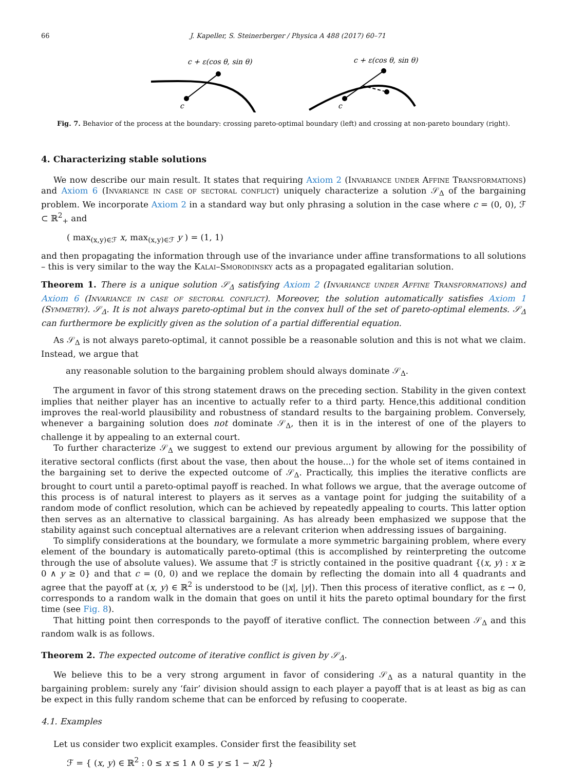66 J. Kapeller, S. Steinerberger / Physica A 488 (2017) 60–71
c + ε(cos θ, sin θ)
c
c + ε(cos θ, sin θ)
c
Fig. 7. Behavior of the process at the boundary: crossing pareto-optimal boundary (left) and crossing at non-pareto boundary (right).
4. Characterizing stable solutions
We now describe our main result. It states that requiring Axiom 2 (Invariance under Affine Transformations) and Axiom 6 (Invariance in case of sectoral conflict) uniquely characterize a solution 𝒮<sub>Δ</sub> of the bargaining problem. We incorporate Axiom 2 in a standard way but only phrasing a solution in the case where c = (0, 0), ℱ ⊂ ℝ<sup>2</sup><sub>+</sub> and
( max<sub>(x,y)∈ℱ</sub> x, max<sub>(x,y)∈ℱ</sub> y ) = (1, 1)
and then propagating the information through use of the invariance under affine transformations to all solutions – this is very similar to the way the Kalai–Smorodinsky acts as a propagated egalitarian solution.
Theorem 1. There is a unique solution 𝒮<sub>Δ</sub> satisfying Axiom 2 (Invariance under Affine Transformations) and Axiom 6 (Invariance in case of sectoral conflict). Moreover, the solution automatically satisfies Axiom 1 (Symmetry). 𝒮<sub>Δ</sub>. It is not always pareto-optimal but in the convex hull of the set of pareto-optimal elements. 𝒮<sub>Δ</sub> can furthermore be explicitly given as the solution of a partial differential equation.
As 𝒮<sub>Δ</sub> is not always pareto-optimal, it cannot possible be a reasonable solution and this is not what we claim. Instead, we argue that
any reasonable solution to the bargaining problem should always dominate 𝒮<sub>Δ</sub>.
The argument in favor of this strong statement draws on the preceding section. Stability in the given context implies that neither player has an incentive to actually refer to a third party. Hence,this additional condition improves the real-world plausibility and robustness of standard results to the bargaining problem. Conversely, whenever a bargaining solution does not dominate 𝒮<sub>Δ</sub>, then it is in the interest of one of the players to challenge it by appealing to an external court.
To further characterize 𝒮<sub>Δ</sub> we suggest to extend our previous argument by allowing for the possibility of iterative sectoral conflicts (first about the vase, then about the house...) for the whole set of items contained in the bargaining set to derive the expected outcome of 𝒮<sub>Δ</sub>. Practically, this implies the iterative conflicts are brought to court until a pareto-optimal payoff is reached. In what follows we argue, that the average outcome of this process is of natural interest to players as it serves as a vantage point for judging the suitability of a random mode of conflict resolution, which can be achieved by repeatedly appealing to courts. This latter option then serves as an alternative to classical bargaining. As has already been emphasized we suppose that the stability against such conceptual alternatives are a relevant criterion when addressing issues of bargaining.
To simplify considerations at the boundary, we formulate a more symmetric bargaining problem, where every element of the boundary is automatically pareto-optimal (this is accomplished by reinterpreting the outcome through the use of absolute values). We assume that ℱ is strictly contained in the positive quadrant {(x, y) : x ≥ 0 ∧ y ≥ 0} and that c = (0, 0) and we replace the domain by reflecting the domain into all 4 quadrants and agree that the payoff at (x, y) ∈ ℝ<sup>2</sup> is understood to be (|x|, |y|). Then this process of iterative conflict, as ε → 0, corresponds to a random walk in the domain that goes on until it hits the pareto optimal boundary for the first time (see Fig. 8).
That hitting point then corresponds to the payoff of iterative conflict. The connection between 𝒮<sub>Δ</sub> and this random walk is as follows.
Theorem 2. The expected outcome of iterative conflict is given by 𝒮<sub>Δ</sub>.
We believe this to be a very strong argument in favor of considering 𝒮<sub>Δ</sub> as a natural quantity in the bargaining problem: surely any ‘fair’ division should assign to each player a payoff that is at least as big as can be expect in this fully random scheme that can be enforced by refusing to cooperate.
4.1. Examples
Let us consider two explicit examples. Consider first the feasibility set
ℱ = { (x, y) ∈ ℝ<sup>2</sup> : 0 ≤ x ≤ 1 ∧ 0 ≤ y ≤ 1 − x/2 }